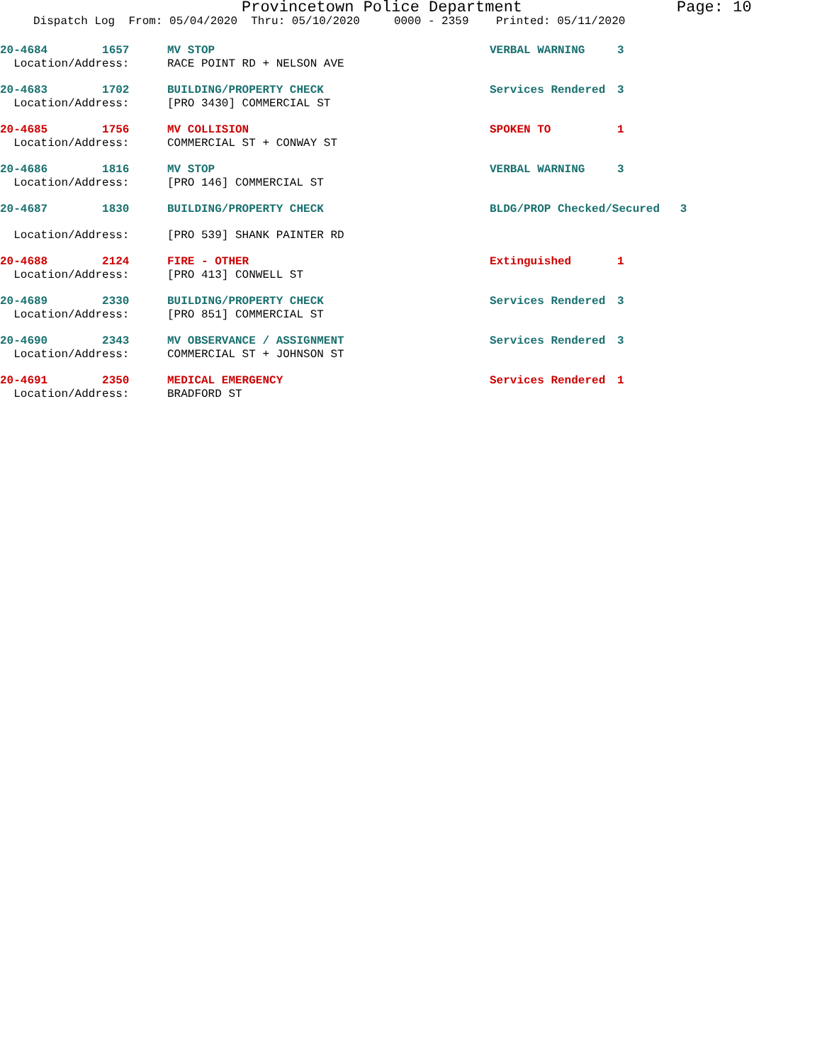Provincetown Police Department Page: 10
Dispatch Log From: 05/04/2020 Thru: 05/10/2020 0000 - 2359 Printed: 05/11/2020
| 20-4684 1657 | MV STOP | VERBAL WARNING | 3 |
| Location/Address: | RACE POINT RD + NELSON AVE | | |
| 20-4683 1702 | BUILDING/PROPERTY CHECK | Services Rendered | 3 |
| Location/Address: | [PRO 3430] COMMERCIAL ST | | |
| 20-4685 1756 | MV COLLISION | SPOKEN TO | 1 |
| Location/Address: | COMMERCIAL ST + CONWAY ST | | |
| 20-4686 1816 | MV STOP | VERBAL WARNING | 3 |
| Location/Address: | [PRO 146] COMMERCIAL ST | | |
| 20-4687 1830 | BUILDING/PROPERTY CHECK | BLDG/PROP Checked/Secured 3 | |
| Location/Address: | [PRO 539] SHANK PAINTER RD | | |
| 20-4688 2124 | FIRE - OTHER | Extinguished | 1 |
| Location/Address: | [PRO 413] CONWELL ST | | |
| 20-4689 2330 | BUILDING/PROPERTY CHECK | Services Rendered | 3 |
| Location/Address: | [PRO 851] COMMERCIAL ST | | |
| 20-4690 2343 | MV OBSERVANCE / ASSIGNMENT | Services Rendered | 3 |
| Location/Address: | COMMERCIAL ST + JOHNSON ST | | |
| 20-4691 2350 | MEDICAL EMERGENCY | Services Rendered | 1 |
| Location/Address: | BRADFORD ST | | |